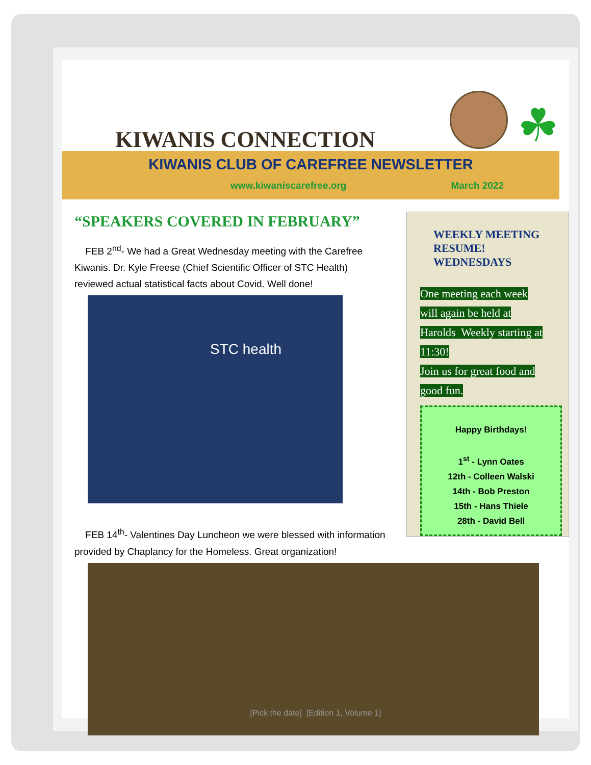KIWANIS CONNECTION
☘
KIWANIS CLUB OF CAREFREE NEWSLETTER
www.kiwaniscarefree.org March 2022
“SPEAKERS COVERED IN FEBRUARY”
FEB 2<sup>nd</sup>- We had a Great Wednesday meeting with the Carefree Kiwanis. Dr. Kyle Freese (Chief Scientific Officer of STC Health) reviewed actual statistical facts about Covid. Well done!
STC health
FEB 14<sup>th</sup>- Valentines Day Luncheon we were blessed with information provided by Chaplancy for the Homeless. Great organization!
WEEKLY MEETING RESUME!
WEDNESDAYS
One meeting each week
will again be held at
Harolds Weekly starting at
11:30!
Join us for great food and
good fun.
Happy Birthdays!
1<sup>st</sup> - Lynn Oates
12th - Colleen Walski
14th - Bob Preston
15th - Hans Thiele
28th - David Bell
[Pick the date] [Edition 1, Volume 1]